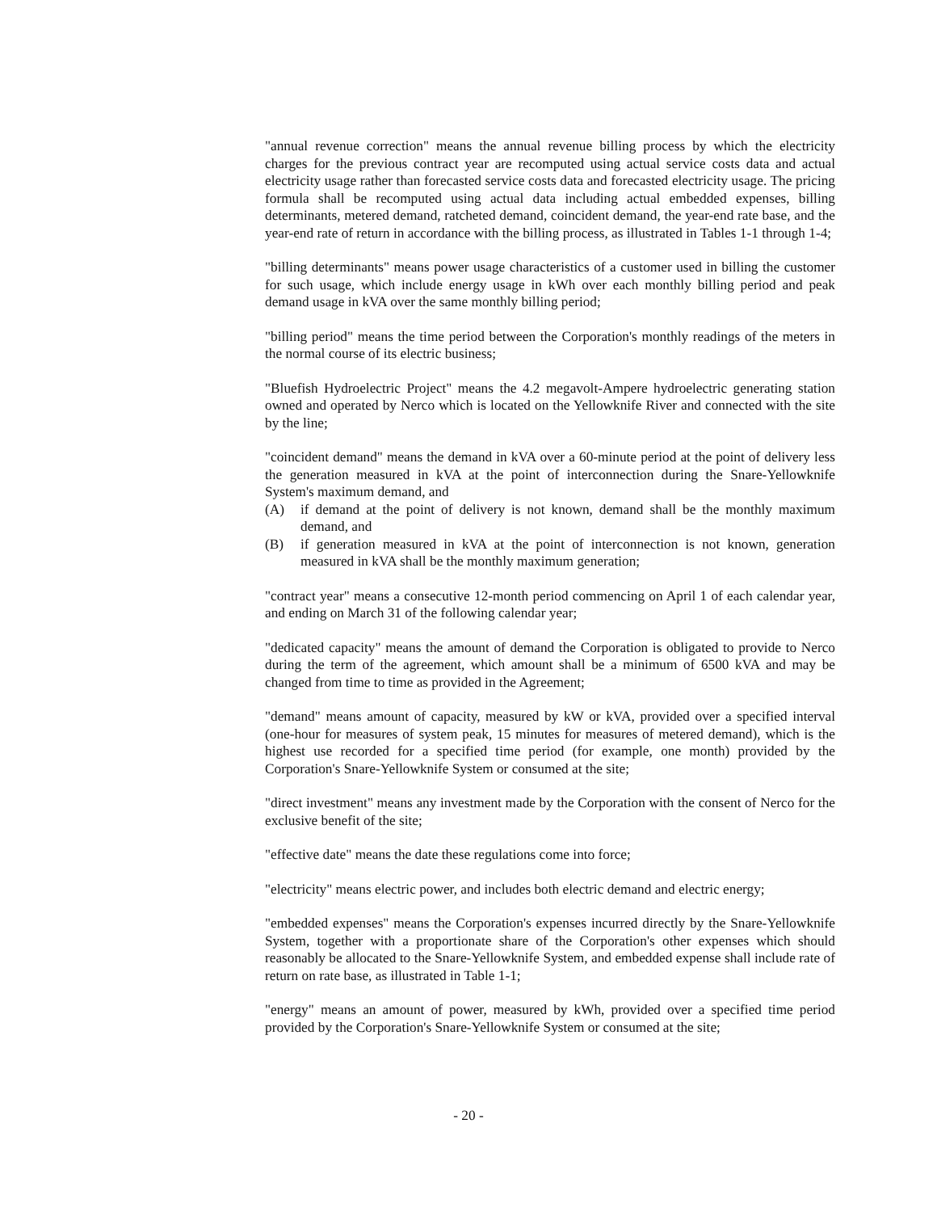"annual revenue correction" means the annual revenue billing process by which the electricity charges for the previous contract year are recomputed using actual service costs data and actual electricity usage rather than forecasted service costs data and forecasted electricity usage. The pricing formula shall be recomputed using actual data including actual embedded expenses, billing determinants, metered demand, ratcheted demand, coincident demand, the year-end rate base, and the year-end rate of return in accordance with the billing process, as illustrated in Tables 1-1 through 1-4;
"billing determinants" means power usage characteristics of a customer used in billing the customer for such usage, which include energy usage in kWh over each monthly billing period and peak demand usage in kVA over the same monthly billing period;
"billing period" means the time period between the Corporation's monthly readings of the meters in the normal course of its electric business;
"Bluefish Hydroelectric Project" means the 4.2 megavolt-Ampere hydroelectric generating station owned and operated by Nerco which is located on the Yellowknife River and connected with the site by the line;
"coincident demand" means the demand in kVA over a 60-minute period at the point of delivery less the generation measured in kVA at the point of interconnection during the Snare-Yellowknife System's maximum demand, and
(A) if demand at the point of delivery is not known, demand shall be the monthly maximum demand, and
(B) if generation measured in kVA at the point of interconnection is not known, generation measured in kVA shall be the monthly maximum generation;
"contract year" means a consecutive 12-month period commencing on April 1 of each calendar year, and ending on March 31 of the following calendar year;
"dedicated capacity" means the amount of demand the Corporation is obligated to provide to Nerco during the term of the agreement, which amount shall be a minimum of 6500 kVA and may be changed from time to time as provided in the Agreement;
"demand" means amount of capacity, measured by kW or kVA, provided over a specified interval (one-hour for measures of system peak, 15 minutes for measures of metered demand), which is the highest use recorded for a specified time period (for example, one month) provided by the Corporation's Snare-Yellowknife System or consumed at the site;
"direct investment" means any investment made by the Corporation with the consent of Nerco for the exclusive benefit of the site;
"effective date" means the date these regulations come into force;
"electricity" means electric power, and includes both electric demand and electric energy;
"embedded expenses" means the Corporation's expenses incurred directly by the Snare-Yellowknife System, together with a proportionate share of the Corporation's other expenses which should reasonably be allocated to the Snare-Yellowknife System, and embedded expense shall include rate of return on rate base, as illustrated in Table 1-1;
"energy" means an amount of power, measured by kWh, provided over a specified time period provided by the Corporation's Snare-Yellowknife System or consumed at the site;
- 20 -